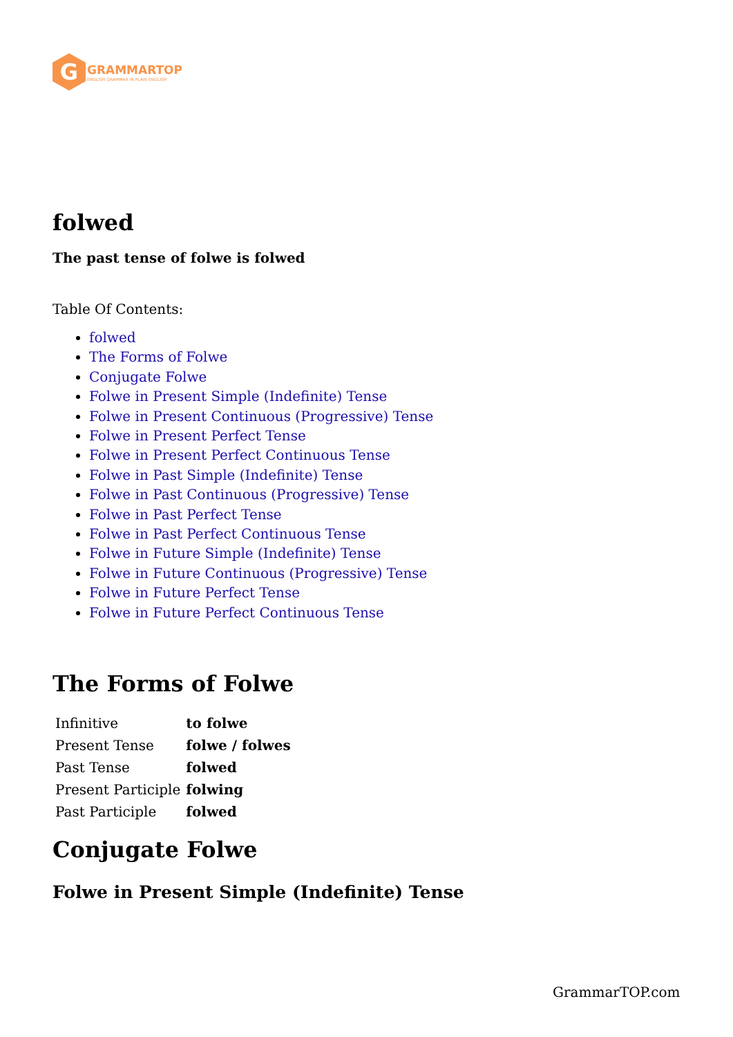G
GRAMMARTOP
ENGLISH GRAMMAR IN PLAIN ENGLISH
folwed
The past tense of folwe is folwed
Table Of Contents:
folwed
The Forms of Folwe
Conjugate Folwe
Folwe in Present Simple (Indefinite) Tense
Folwe in Present Continuous (Progressive) Tense
Folwe in Present Perfect Tense
Folwe in Present Perfect Continuous Tense
Folwe in Past Simple (Indefinite) Tense
Folwe in Past Continuous (Progressive) Tense
Folwe in Past Perfect Tense
Folwe in Past Perfect Continuous Tense
Folwe in Future Simple (Indefinite) Tense
Folwe in Future Continuous (Progressive) Tense
Folwe in Future Perfect Tense
Folwe in Future Perfect Continuous Tense
The Forms of Folwe
| Infinitive | to folwe |
| Present Tense | folwe / folwes |
| Past Tense | folwed |
| Present Participle | folwing |
| Past Participle | folwed |
Conjugate Folwe
Folwe in Present Simple (Indefinite) Tense
GrammarTOP.com